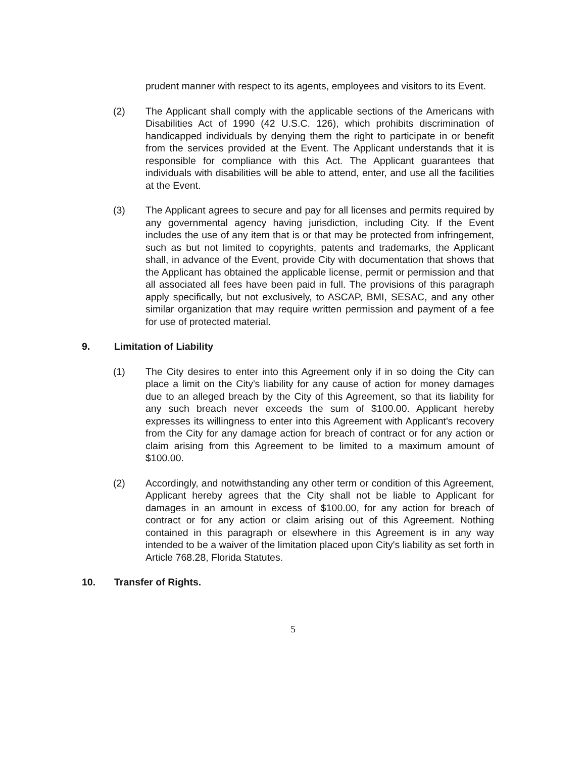prudent manner with respect to its agents, employees and visitors to its Event.
(2) The Applicant shall comply with the applicable sections of the Americans with Disabilities Act of 1990 (42 U.S.C. 126), which prohibits discrimination of handicapped individuals by denying them the right to participate in or benefit from the services provided at the Event. The Applicant understands that it is responsible for compliance with this Act. The Applicant guarantees that individuals with disabilities will be able to attend, enter, and use all the facilities at the Event.
(3) The Applicant agrees to secure and pay for all licenses and permits required by any governmental agency having jurisdiction, including City. If the Event includes the use of any item that is or that may be protected from infringement, such as but not limited to copyrights, patents and trademarks, the Applicant shall, in advance of the Event, provide City with documentation that shows that the Applicant has obtained the applicable license, permit or permission and that all associated all fees have been paid in full. The provisions of this paragraph apply specifically, but not exclusively, to ASCAP, BMI, SESAC, and any other similar organization that may require written permission and payment of a fee for use of protected material.
9. Limitation of Liability
(1) The City desires to enter into this Agreement only if in so doing the City can place a limit on the City's liability for any cause of action for money damages due to an alleged breach by the City of this Agreement, so that its liability for any such breach never exceeds the sum of $100.00. Applicant hereby expresses its willingness to enter into this Agreement with Applicant's recovery from the City for any damage action for breach of contract or for any action or claim arising from this Agreement to be limited to a maximum amount of $100.00.
(2) Accordingly, and notwithstanding any other term or condition of this Agreement, Applicant hereby agrees that the City shall not be liable to Applicant for damages in an amount in excess of $100.00, for any action for breach of contract or for any action or claim arising out of this Agreement. Nothing contained in this paragraph or elsewhere in this Agreement is in any way intended to be a waiver of the limitation placed upon City's liability as set forth in Article 768.28, Florida Statutes.
10. Transfer of Rights.
5